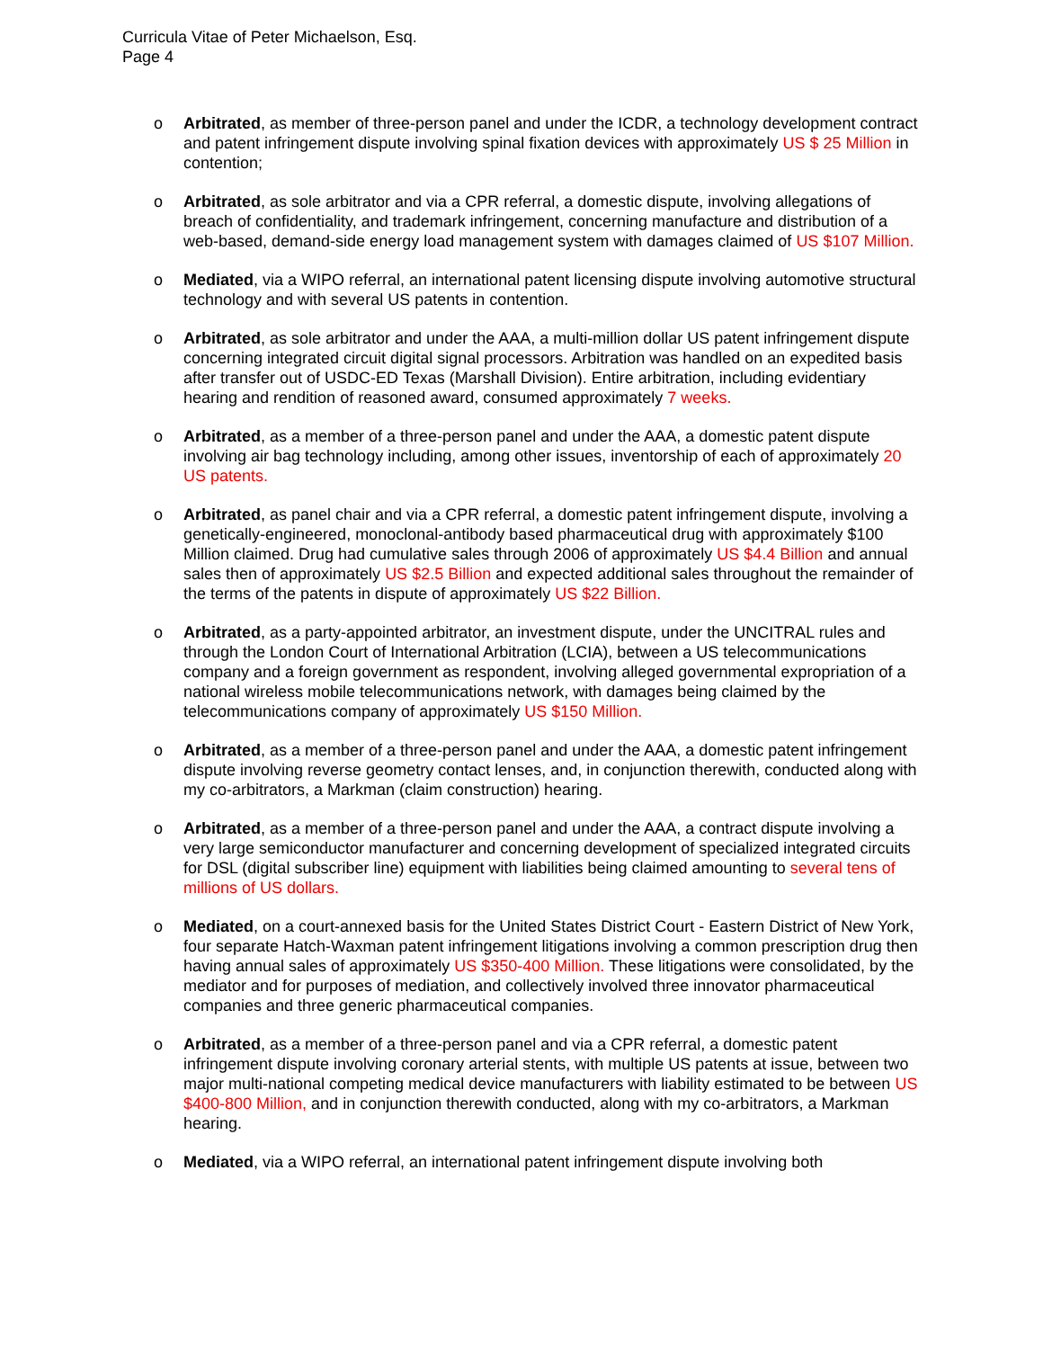Curricula Vitae of Peter Michaelson, Esq.
Page 4
o Arbitrated, as member of three-person panel and under the ICDR, a technology development contract and patent infringement dispute involving spinal fixation devices with approximately US $ 25 Million in contention;
o Arbitrated, as sole arbitrator and via a CPR referral, a domestic dispute, involving allegations of breach of confidentiality, and trademark infringement, concerning manufacture and distribution of a web-based, demand-side energy load management system with damages claimed of US $107 Million.
o Mediated, via a WIPO referral, an international patent licensing dispute involving automotive structural technology and with several US patents in contention.
o Arbitrated, as sole arbitrator and under the AAA, a multi-million dollar US patent infringement dispute concerning integrated circuit digital signal processors. Arbitration was handled on an expedited basis after transfer out of USDC-ED Texas (Marshall Division). Entire arbitration, including evidentiary hearing and rendition of reasoned award, consumed approximately 7 weeks.
o Arbitrated, as a member of a three-person panel and under the AAA, a domestic patent dispute involving air bag technology including, among other issues, inventorship of each of approximately 20 US patents.
o Arbitrated, as panel chair and via a CPR referral, a domestic patent infringement dispute, involving a genetically-engineered, monoclonal-antibody based pharmaceutical drug with approximately $100 Million claimed. Drug had cumulative sales through 2006 of approximately US $4.4 Billion and annual sales then of approximately US $2.5 Billion and expected additional sales throughout the remainder of the terms of the patents in dispute of approximately US $22 Billion.
o Arbitrated, as a party-appointed arbitrator, an investment dispute, under the UNCITRAL rules and through the London Court of International Arbitration (LCIA), between a US telecommunications company and a foreign government as respondent, involving alleged governmental expropriation of a national wireless mobile telecommunications network, with damages being claimed by the telecommunications company of approximately US $150 Million.
o Arbitrated, as a member of a three-person panel and under the AAA, a domestic patent infringement dispute involving reverse geometry contact lenses, and, in conjunction therewith, conducted along with my co-arbitrators, a Markman (claim construction) hearing.
o Arbitrated, as a member of a three-person panel and under the AAA, a contract dispute involving a very large semiconductor manufacturer and concerning development of specialized integrated circuits for DSL (digital subscriber line) equipment with liabilities being claimed amounting to several tens of millions of US dollars.
o Mediated, on a court-annexed basis for the United States District Court - Eastern District of New York, four separate Hatch-Waxman patent infringement litigations involving a common prescription drug then having annual sales of approximately US $350-400 Million. These litigations were consolidated, by the mediator and for purposes of mediation, and collectively involved three innovator pharmaceutical companies and three generic pharmaceutical companies.
o Arbitrated, as a member of a three-person panel and via a CPR referral, a domestic patent infringement dispute involving coronary arterial stents, with multiple US patents at issue, between two major multi-national competing medical device manufacturers with liability estimated to be between US $400-800 Million, and in conjunction therewith conducted, along with my co-arbitrators, a Markman hearing.
o Mediated, via a WIPO referral, an international patent infringement dispute involving both